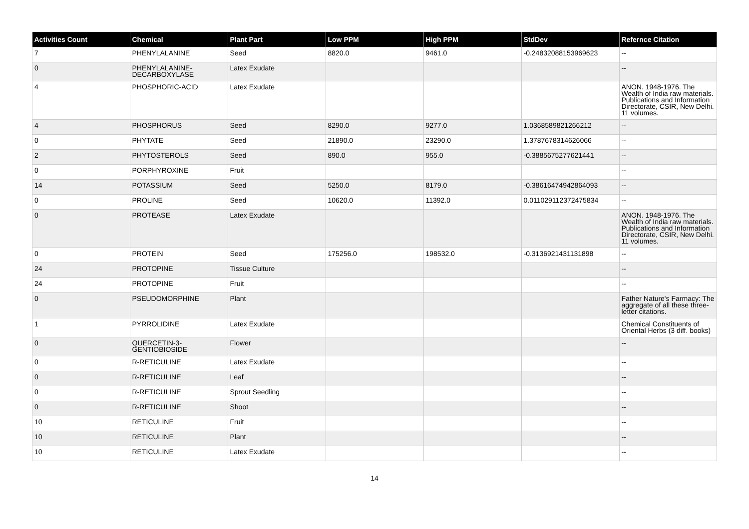| Activities Count | Chemical | Plant Part | Low PPM | High PPM | StdDev | Refernce Citation |
| --- | --- | --- | --- | --- | --- | --- |
| 7 | PHENYLALANINE | Seed | 8820.0 | 9461.0 | -0.24832088153969623 | -- |
| 0 | PHENYLALANINE-DECARBOXYLASE | Latex Exudate | | | | -- |
| 4 | PHOSPHORIC-ACID | Latex Exudate | | | | ANON. 1948-1976. The Wealth of India raw materials. Publications and Information Directorate, CSIR, New Delhi. 11 volumes. |
| 4 | PHOSPHORUS | Seed | 8290.0 | 9277.0 | 1.0368589821266212 | -- |
| 0 | PHYTATE | Seed | 21890.0 | 23290.0 | 1.3787678314626066 | -- |
| 2 | PHYTOSTEROLS | Seed | 890.0 | 955.0 | -0.3885675277621441 | -- |
| 0 | PORPHYROXINE | Fruit | | | | -- |
| 14 | POTASSIUM | Seed | 5250.0 | 8179.0 | -0.38616474942864093 | -- |
| 0 | PROLINE | Seed | 10620.0 | 11392.0 | 0.011029112372475834 | -- |
| 0 | PROTEASE | Latex Exudate | | | | ANON. 1948-1976. The Wealth of India raw materials. Publications and Information Directorate, CSIR, New Delhi. 11 volumes. |
| 0 | PROTEIN | Seed | 175256.0 | 198532.0 | -0.3136921431131898 | -- |
| 24 | PROTOPINE | Tissue Culture | | | | -- |
| 24 | PROTOPINE | Fruit | | | | -- |
| 0 | PSEUDOMORPHINE | Plant | | | | Father Nature's Farmacy: The aggregate of all these three-letter citations. |
| 1 | PYRROLIDINE | Latex Exudate | | | | Chemical Constituents of Oriental Herbs (3 diff. books) |
| 0 | QUERCETIN-3-GENTIOBIOSIDE | Flower | | | | -- |
| 0 | R-RETICULINE | Latex Exudate | | | | -- |
| 0 | R-RETICULINE | Leaf | | | | -- |
| 0 | R-RETICULINE | Sprout Seedling | | | | -- |
| 0 | R-RETICULINE | Shoot | | | | -- |
| 10 | RETICULINE | Fruit | | | | -- |
| 10 | RETICULINE | Plant | | | | -- |
| 10 | RETICULINE | Latex Exudate | | | | -- |
14